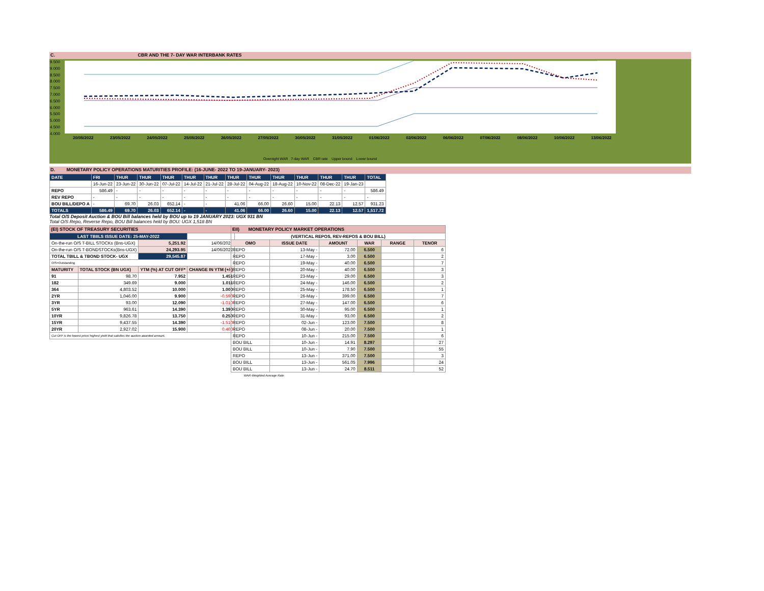C. CBR AND THE 7- DAY WAR INTERBANK RATES
9.500
9.000
8.500
8.000
7.500
7.000
6.500
6.000
5.500
5.000
4.500
4.000
20/05/2022 23/05/2022 24/05/2022 25/05/2022 26/05/2022 27/05/2022 30/05/2022 31/05/2022 01/06/2022 02/06/2022 06/06/2022 07/06/2022 08/06/2022 10/06/2022 13/06/2022
Overnight WAR 7-day WAR CBR rate Upper bound Lower bound
D. MONETARY POLICY OPERATIONS MATURITIES PROFILE: (16-JUNE- 2022 TO 19-JANUARY- 2023)
| DATE | FRI | THUR | THUR | THUR | THUR | THUR | THUR | THUR | THUR | THUR | THUR | THUR | TOTAL |
| | 16-Jun-22 | 23-Jun-22 | 30-Jun-22 | 07-Jul-22 | 14-Jul-22 | 21-Jul-22 | 28-Jul-22 | 04-Aug-22 | 18-Aug-22 | 10-Nov-22 | 08-Dec-22 | 19-Jan-23 | |
| REPO | 586.49 | - | - | - | - | - | - | - | - | - | - | - | 586.49 |
| REV REPO | - | - | - | - | - | - | - | - | - | - | - | - | - |
| BOU BILL/DEPO A | - | 69.70 | 26.03 | 652.14 | - | - | 41.06 | 66.00 | 26.60 | 15.00 | 22.13 | 12.57 | 931.23 |
| TOTALS | 586.49 | 69.70 | 26.03 | 652.14 | - | - | 41.06 | 66.00 | 26.60 | 15.00 | 22.13 | 12.57 | 1,517.72 |
Total O/S Deposit Auction & BOU Bill balances held by BOU up to 19 JANUARY 2023: UGX 931 BN
Total O/S Repo, Reverse Repo, BOU Bill balances held by BOU: UGX 1,518 BN
| (EI) STOCK OF TREASURY SECURITIES | | | |
| LAST TBIILS ISSUE DATE: 25-MAY-2022 | | | |
| On-the-run O/S T-BILL STOCKs (Bns-UGX) | | 5,251.92 | 14/06/2022 |
| On-the-run O/S T-BONDSTOCKs(Bns-UGX) | | 24,293.95 | 14/06/2022 |
| TOTAL TBILL & TBOND STOCK- UGX | | 29,545.87 | |
| O/S=Outstanding | | | |
| MATURITY | TOTAL STOCK (BN UGX) | YTM (%) AT CUT OFF* | CHANGE IN YTM (+/-) |
| 91 | 98.70 | 7.952 | 1.451 |
| 182 | 349.69 | 9.000 | 1.011 |
| 364 | 4,803.52 | 10.000 | 1.000 |
| 2YR | 1,046.00 | 9.900 | -0.590 |
| 3YR | 93.00 | 12.090 | -1.010 |
| 5YR | 963.61 | 14.390 | 1.390 |
| 10YR | 9,826.78 | 13.750 | 0.250 |
| 15YR | 9,437.55 | 14.390 | -1.510 |
| 20YR | 2,927.02 | 15.900 | 0.400 |
| Cut OFF is the lowest price/ highest yield that satisfies the auction awarded amount. | | | |
| EII) MONETARY POLICY MARKET OPERATIONS | | | | | |
| (VERTICAL REPOS, REV-REPOS & BOU BILL) | | | | | |
| OMO | ISSUE DATE | AMOUNT | WAR | RANGE | TENOR |
| REPO | 13-May - | 72.00 | 6.500 | | 6 |
| REPO | 17-May - | 3.00 | 6.500 | | 2 |
| REPO | 19-May - | 40.00 | 6.500 | | 7 |
| REPO | 20-May - | 40.00 | 6.500 | | 3 |
| REPO | 23-May - | 29.00 | 6.500 | | 3 |
| REPO | 24-May - | 146.00 | 6.500 | | 2 |
| REPO | 25-May - | 178.50 | 6.500 | | 1 |
| REPO | 26-May - | 399.00 | 6.500 | | 7 |
| REPO | 27-May - | 147.00 | 6.500 | | 6 |
| REPO | 30-May - | 95.00 | 6.500 | | 1 |
| REPO | 31-May - | 93.00 | 6.500 | | 2 |
| REPO | 02-Jun - | 123.00 | 7.500 | | 8 |
| REPO | 08-Jun - | 20.00 | 7.500 | | 1 |
| REPO | 10-Jun - | 215.00 | 7.500 | | 6 |
| BOU BILL | 10-Jun - | 14.91 | 8.297 | | 27 |
| BOU BILL | 10-Jun - | 7.90 | 7.500 | | 55 |
| REPO | 13-Jun - | 371.00 | 7.500 | | 3 |
| BOU BILL | 13-Jun - | 561.05 | 7.996 | | 24 |
| BOU BILL | 13-Jun - | 24.70 | 8.511 | | 52 |
| WAR-Weighted Average Rate | | | | | |